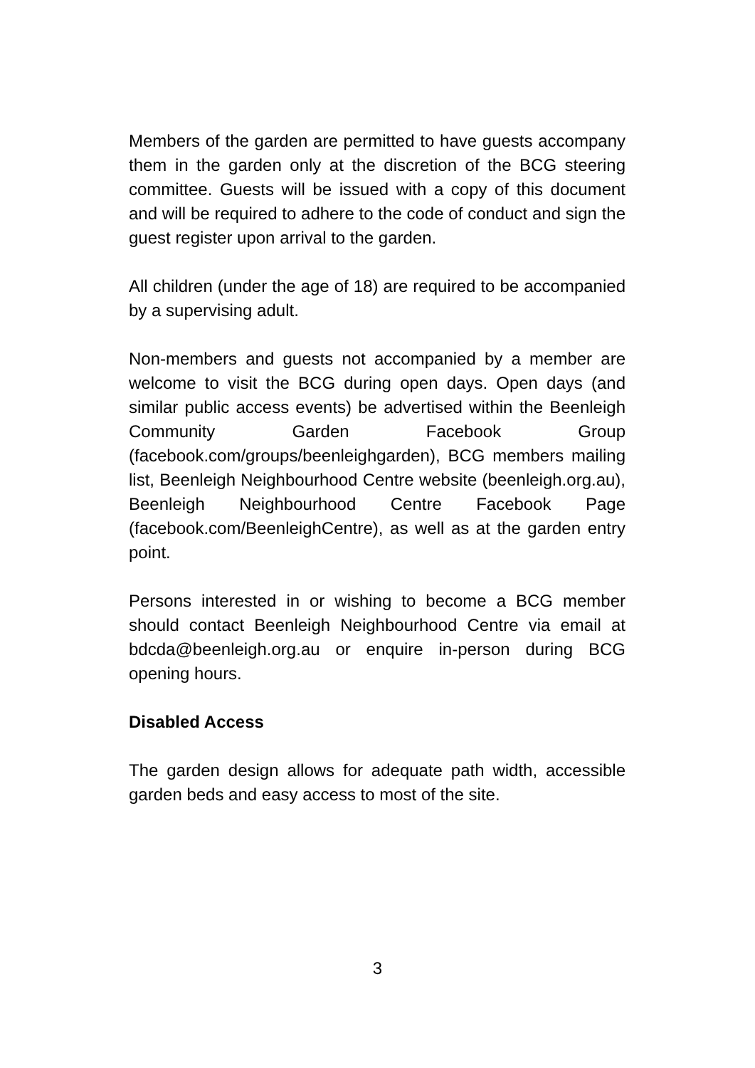Members of the garden are permitted to have guests accompany them in the garden only at the discretion of the BCG steering committee. Guests will be issued with a copy of this document and will be required to adhere to the code of conduct and sign the guest register upon arrival to the garden.
All children (under the age of 18) are required to be accompanied by a supervising adult.
Non-members and guests not accompanied by a member are welcome to visit the BCG during open days. Open days (and similar public access events) be advertised within the Beenleigh Community Garden Facebook Group (facebook.com/groups/beenleighgarden), BCG members mailing list, Beenleigh Neighbourhood Centre website (beenleigh.org.au), Beenleigh Neighbourhood Centre Facebook Page (facebook.com/BeenleighCentre), as well as at the garden entry point.
Persons interested in or wishing to become a BCG member should contact Beenleigh Neighbourhood Centre via email at bdcda@beenleigh.org.au or enquire in-person during BCG opening hours.
Disabled Access
The garden design allows for adequate path width, accessible garden beds and easy access to most of the site.
3